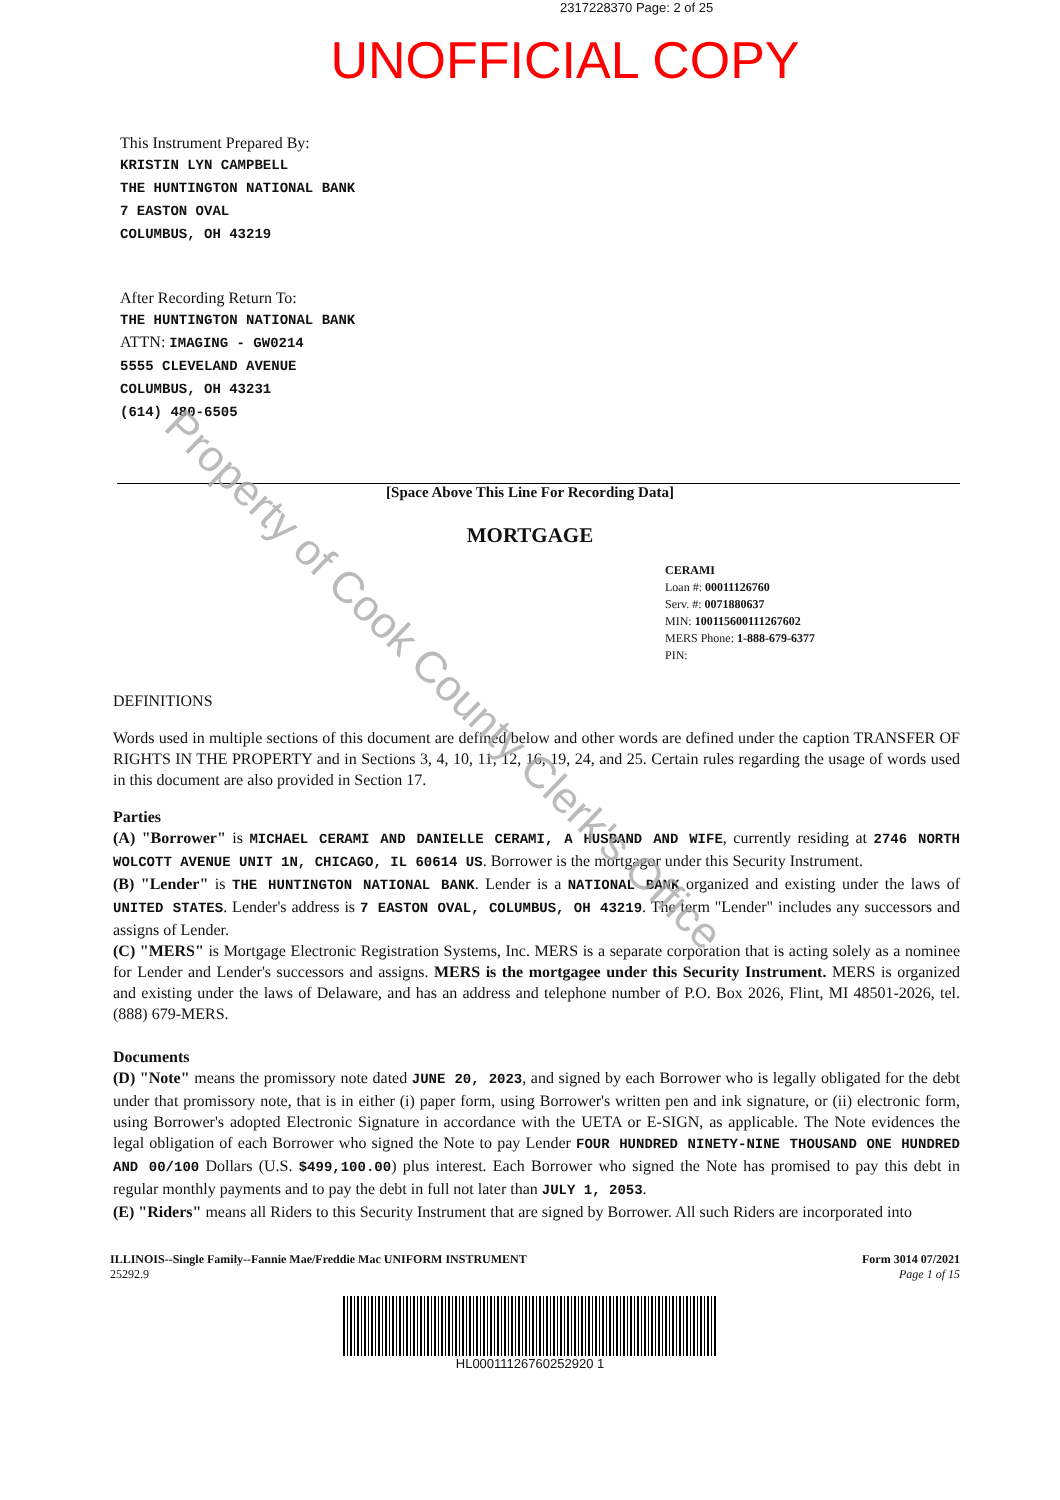2317228370 Page: 2 of 25
UNOFFICIAL COPY
This Instrument Prepared By:
KRISTIN LYN CAMPBELL
THE HUNTINGTON NATIONAL BANK
7 EASTON OVAL
COLUMBUS, OH 43219
After Recording Return To:
THE HUNTINGTON NATIONAL BANK
ATTN: IMAGING - GW0214
5555 CLEVELAND AVENUE
COLUMBUS, OH 43231
(614) 480-6505
[Space Above This Line For Recording Data]
MORTGAGE
CERAMI
Loan #: 00011126760
Serv. #: 0071880637
MIN: 100115600111267602
MERS Phone: 1-888-679-6377
PIN:
DEFINITIONS
Words used in multiple sections of this document are defined below and other words are defined under the caption TRANSFER OF RIGHTS IN THE PROPERTY and in Sections 3, 4, 10, 11, 12, 16, 19, 24, and 25. Certain rules regarding the usage of words used in this document are also provided in Section 17.
Parties
(A) "Borrower" is MICHAEL CERAMI AND DANIELLE CERAMI, A HUSBAND AND WIFE, currently residing at 2746 NORTH WOLCOTT AVENUE UNIT 1N, CHICAGO, IL 60614 US. Borrower is the mortgagor under this Security Instrument.
(B) "Lender" is THE HUNTINGTON NATIONAL BANK. Lender is a NATIONAL BANK organized and existing under the laws of UNITED STATES. Lender's address is 7 EASTON OVAL, COLUMBUS, OH 43219. The term "Lender" includes any successors and assigns of Lender.
(C) "MERS" is Mortgage Electronic Registration Systems, Inc. MERS is a separate corporation that is acting solely as a nominee for Lender and Lender's successors and assigns. MERS is the mortgagee under this Security Instrument. MERS is organized and existing under the laws of Delaware, and has an address and telephone number of P.O. Box 2026, Flint, MI 48501-2026, tel. (888) 679-MERS.
Documents
(D) "Note" means the promissory note dated JUNE 20, 2023, and signed by each Borrower who is legally obligated for the debt under that promissory note, that is in either (i) paper form, using Borrower's written pen and ink signature, or (ii) electronic form, using Borrower's adopted Electronic Signature in accordance with the UETA or E-SIGN, as applicable. The Note evidences the legal obligation of each Borrower who signed the Note to pay Lender FOUR HUNDRED NINETY-NINE THOUSAND ONE HUNDRED AND 00/100 Dollars (U.S. $499,100.00) plus interest. Each Borrower who signed the Note has promised to pay this debt in regular monthly payments and to pay the debt in full not later than JULY 1, 2053.
(E) "Riders" means all Riders to this Security Instrument that are signed by Borrower. All such Riders are incorporated into
ILLINOIS--Single Family--Fannie Mae/Freddie Mac UNIFORM INSTRUMENT
25292.9
Form 3014 07/2021
Page 1 of 15
HL00011126760252920 1
Property of Cook County Clerk's Office